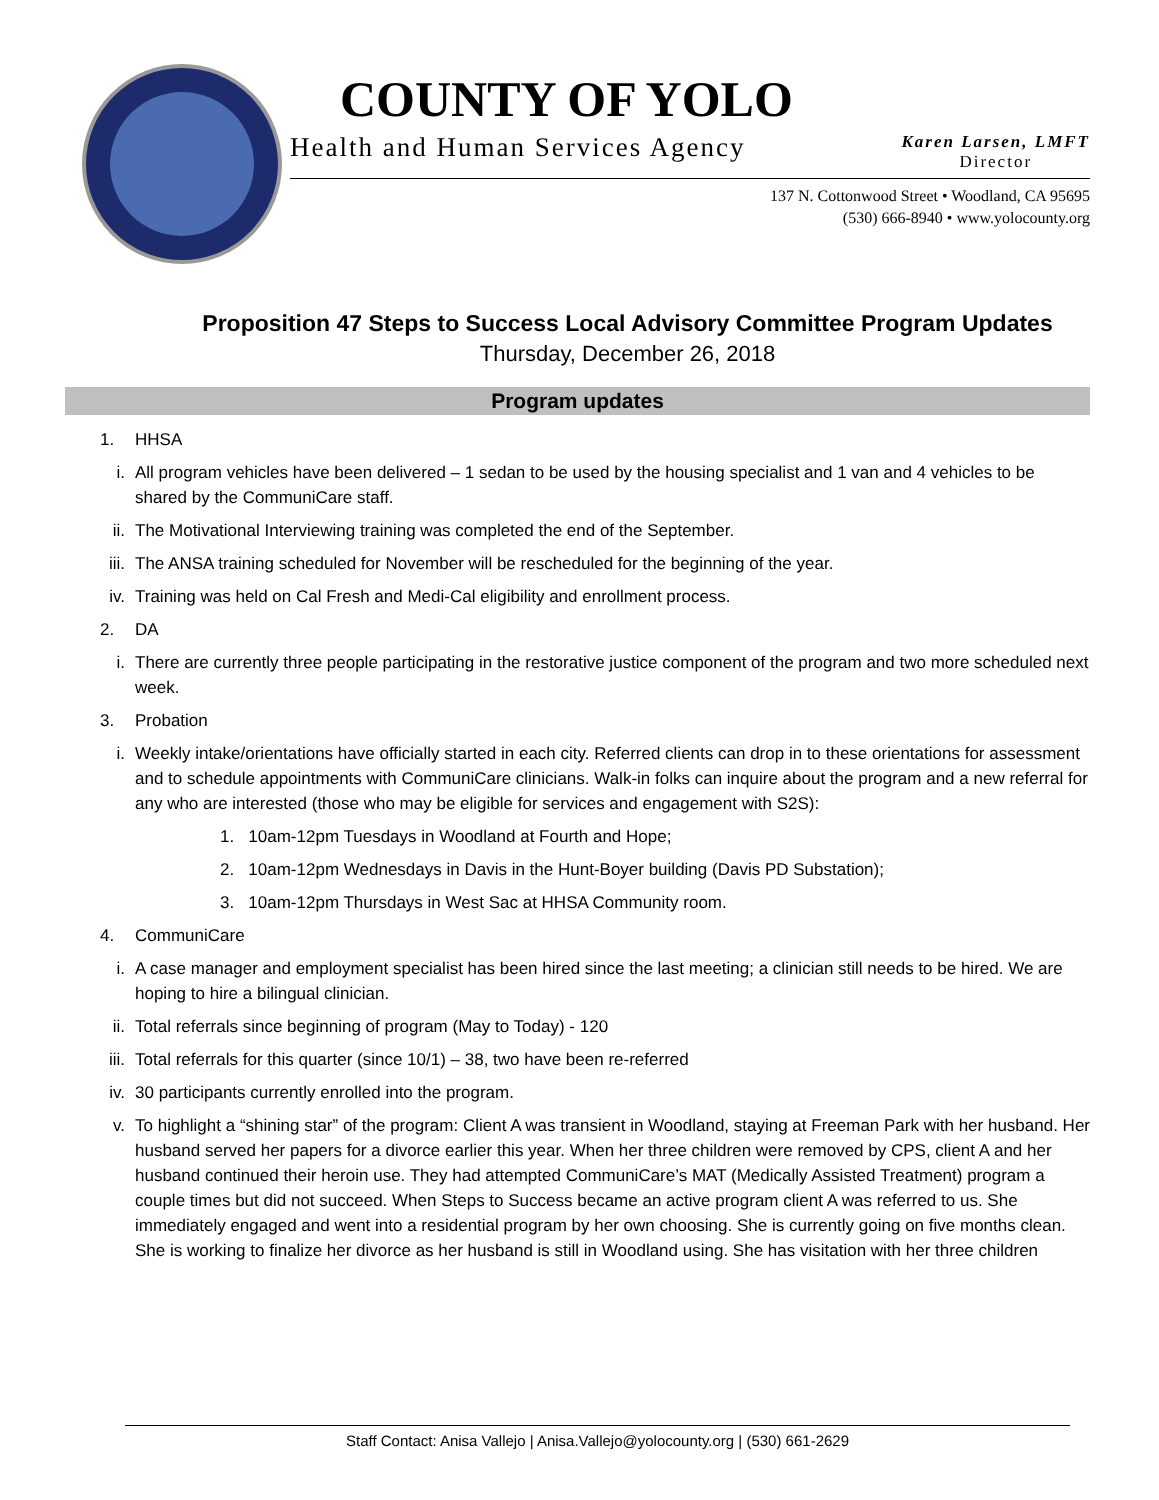COUNTY OF YOLO
Health and Human Services Agency Karen Larsen, LMFT
Director
137 N. Cottonwood Street • Woodland, CA 95695
(530) 666-8940 • www.yolocounty.org
Proposition 47 Steps to Success Local Advisory Committee Program Updates
Thursday, December 26, 2018
Program updates
1. HHSA
i. All program vehicles have been delivered – 1 sedan to be used by the housing specialist and 1 van and 4 vehicles to be shared by the CommuniCare staff.
ii. The Motivational Interviewing training was completed the end of the September.
iii. The ANSA training scheduled for November will be rescheduled for the beginning of the year.
iv. Training was held on Cal Fresh and Medi-Cal eligibility and enrollment process.
2. DA
i. There are currently three people participating in the restorative justice component of the program and two more scheduled next week.
3. Probation
i. Weekly intake/orientations have officially started in each city. Referred clients can drop in to these orientations for assessment and to schedule appointments with CommuniCare clinicians. Walk-in folks can inquire about the program and a new referral for any who are interested (those who may be eligible for services and engagement with S2S):
1. 10am-12pm Tuesdays in Woodland at Fourth and Hope;
2. 10am-12pm Wednesdays in Davis in the Hunt-Boyer building (Davis PD Substation);
3. 10am-12pm Thursdays in West Sac at HHSA Community room.
4. CommuniCare
i. A case manager and employment specialist has been hired since the last meeting; a clinician still needs to be hired. We are hoping to hire a bilingual clinician.
ii. Total referrals since beginning of program (May to Today) - 120
iii. Total referrals for this quarter (since 10/1) – 38, two have been re-referred
iv. 30 participants currently enrolled into the program.
v. To highlight a “shining star” of the program: Client A was transient in Woodland, staying at Freeman Park with her husband. Her husband served her papers for a divorce earlier this year. When her three children were removed by CPS, client A and her husband continued their heroin use. They had attempted CommuniCare’s MAT (Medically Assisted Treatment) program a couple times but did not succeed. When Steps to Success became an active program client A was referred to us. She immediately engaged and went into a residential program by her own choosing. She is currently going on five months clean. She is working to finalize her divorce as her husband is still in Woodland using. She has visitation with her three children
Staff Contact: Anisa Vallejo | Anisa.Vallejo@yolocounty.org | (530) 661-2629